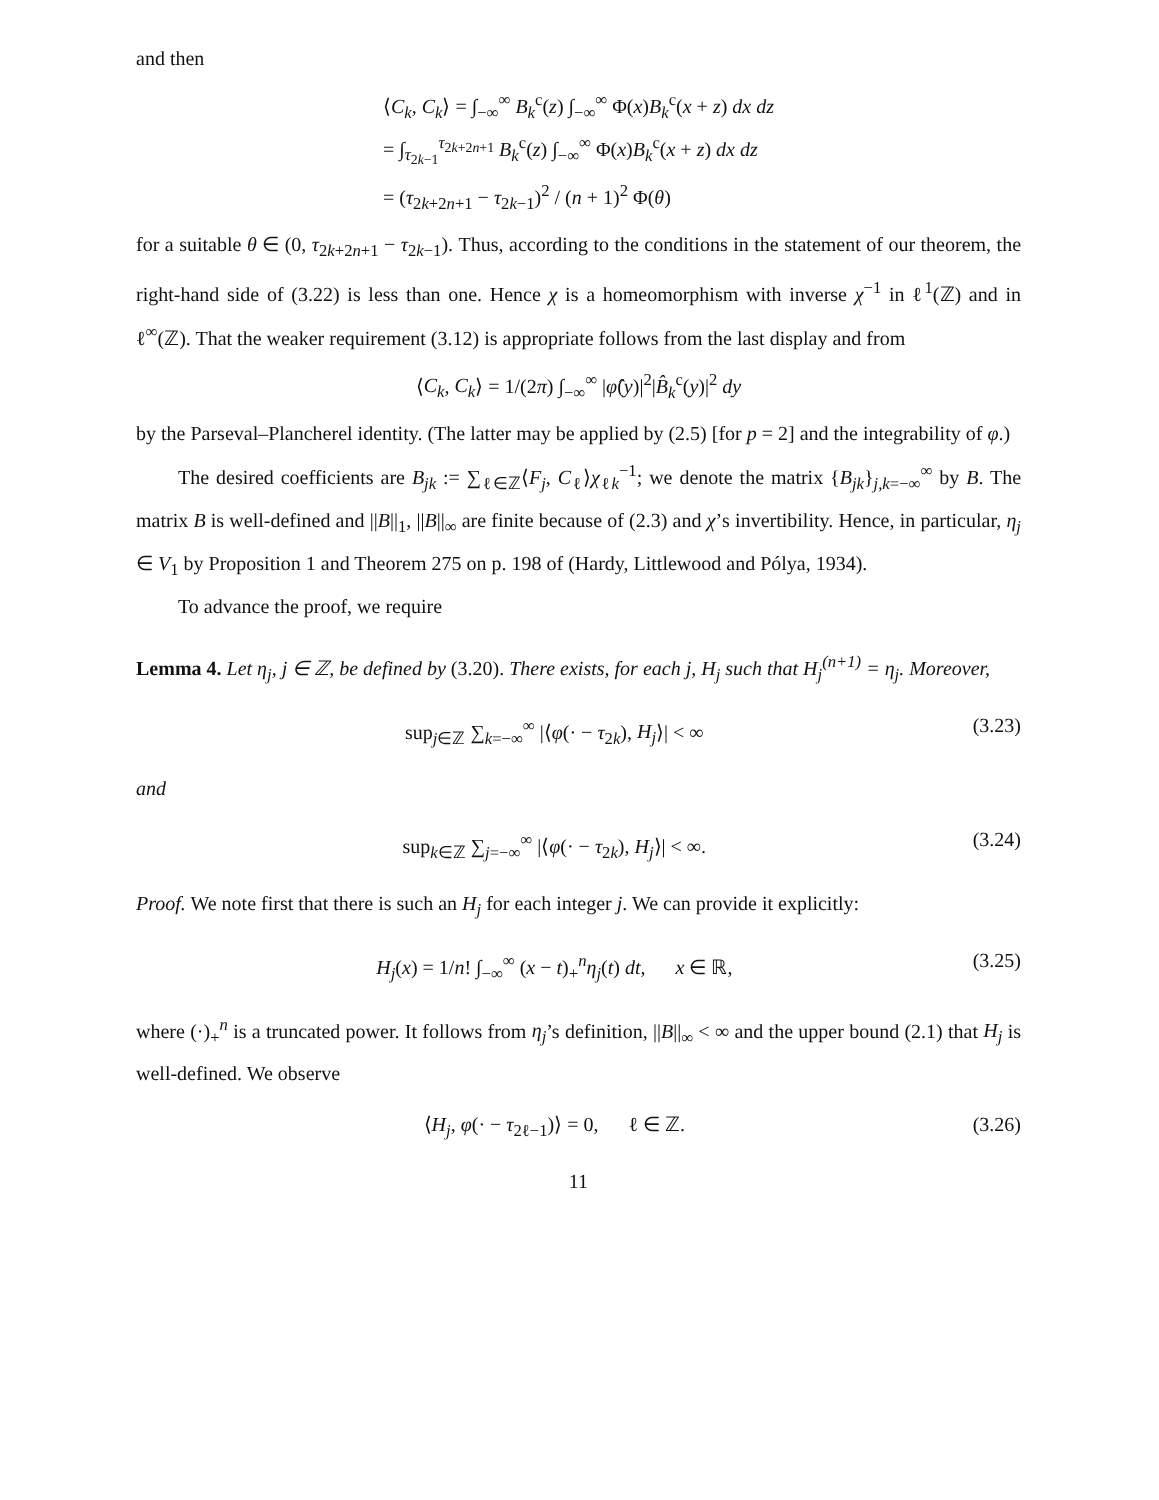and then
⟨C<sub>k</sub>, C<sub>k</sub>⟩ = ∫<sub>−∞</sub><sup>∞</sup> B<sub>k</sub><sup>c</sup>(z) ∫<sub>−∞</sub><sup>∞</sup> Φ(x)B<sub>k</sub><sup>c</sup>(x + z) dx dz
= ∫<sub>τ<sub>2k−1</sub></sub><sup>τ<sub>2k+2n+1</sub></sup> B<sub>k</sub><sup>c</sup>(z) ∫<sub>−∞</sub><sup>∞</sup> Φ(x)B<sub>k</sub><sup>c</sup>(x + z) dx dz
= (τ<sub>2k+2n+1</sub> − τ<sub>2k−1</sub>)<sup>2</sup> / (n + 1)<sup>2</sup> Φ(θ)
for a suitable θ ∈ (0, τ<sub>2k+2n+1</sub> − τ<sub>2k−1</sub>). Thus, according to the conditions in the statement of our theorem, the right-hand side of (3.22) is less than one. Hence χ is a homeomorphism with inverse χ<sup>−1</sup> in ℓ<sup>1</sup>(ℤ) and in ℓ<sup>∞</sup>(ℤ). That the weaker requirement (3.12) is appropriate follows from the last display and from
⟨C<sub>k</sub>, C<sub>k</sub>⟩ = 1/(2π) ∫<sub>−∞</sub><sup>∞</sup> |φ̂(y)|<sup>2</sup>|B̂<sub>k</sub><sup>c</sup>(y)|<sup>2</sup> dy
by the Parseval–Plancherel identity. (The latter may be applied by (2.5) [for p = 2] and the integrability of φ.)
The desired coefficients are B<sub>jk</sub> := ∑<sub>ℓ∈ℤ</sub>⟨F<sub>j</sub>, C<sub>ℓ</sub>⟩χ<sub>ℓk</sub><sup>−1</sup>; we denote the matrix {B<sub>jk</sub>}<sub>j,k=−∞</sub><sup>∞</sup> by B. The matrix B is well-defined and ||B||<sub>1</sub>, ||B||<sub>∞</sub> are finite because of (2.3) and χ’s invertibility. Hence, in particular, η<sub>j</sub> ∈ V<sub>1</sub> by Proposition 1 and Theorem 275 on p. 198 of (Hardy, Littlewood and Pólya, 1934).
To advance the proof, we require
Lemma 4. Let η<sub>j</sub>, j ∈ ℤ, be defined by (3.20). There exists, for each j, H<sub>j</sub> such that H<sub>j</sub><sup>(n+1)</sup> = η<sub>j</sub>. Moreover,
sup<sub>j∈ℤ</sub> ∑<sub>k=−∞</sub><sup>∞</sup> |⟨φ(· − τ<sub>2k</sub>), H<sub>j</sub>⟩| < ∞ (3.23)
and
sup<sub>k∈ℤ</sub> ∑<sub>j=−∞</sub><sup>∞</sup> |⟨φ(· − τ<sub>2k</sub>), H<sub>j</sub>⟩| < ∞. (3.24)
Proof. We note first that there is such an H<sub>j</sub> for each integer j. We can provide it explicitly:
H<sub>j</sub>(x) = 1/n! ∫<sub>−∞</sub><sup>∞</sup> (x − t)<sub>+</sub><sup>n</sup>η<sub>j</sub>(t) dt, x ∈ ℝ, (3.25)
where (·)<sub>+</sub><sup>n</sup> is a truncated power. It follows from η<sub>j</sub>’s definition, ||B||<sub>∞</sub> < ∞ and the upper bound (2.1) that H<sub>j</sub> is well-defined. We observe
⟨H<sub>j</sub>, φ(· − τ<sub>2ℓ−1</sub>)⟩ = 0, ℓ ∈ ℤ. (3.26)
11